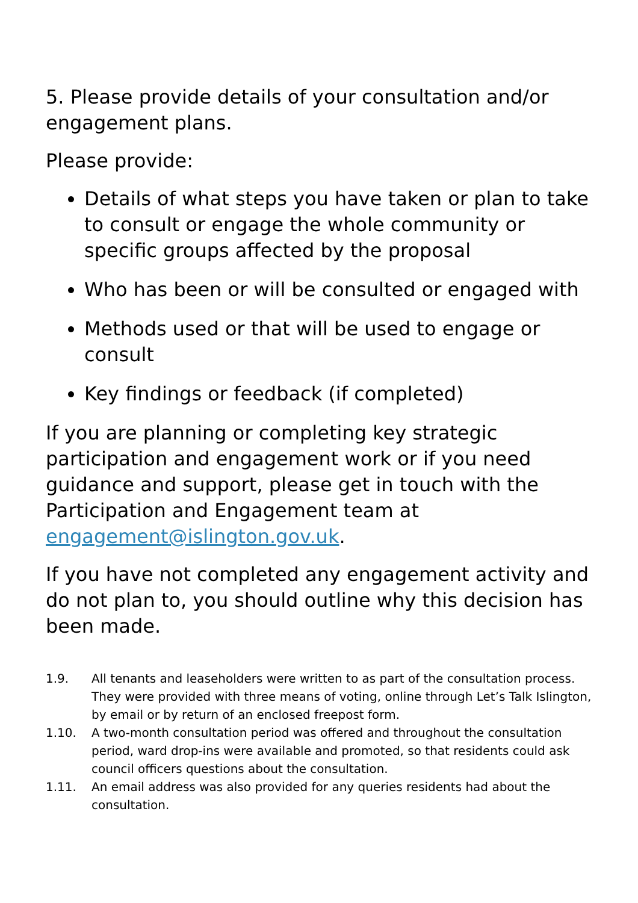5. Please provide details of your consultation and/or engagement plans.
Please provide:
Details of what steps you have taken or plan to take to consult or engage the whole community or specific groups affected by the proposal
Who has been or will be consulted or engaged with
Methods used or that will be used to engage or consult
Key findings or feedback (if completed)
If you are planning or completing key strategic participation and engagement work or if you need guidance and support, please get in touch with the Participation and Engagement team at engagement@islington.gov.uk.
If you have not completed any engagement activity and do not plan to, you should outline why this decision has been made.
1.9. All tenants and leaseholders were written to as part of the consultation process. They were provided with three means of voting, online through Let’s Talk Islington, by email or by return of an enclosed freepost form.
1.10. A two-month consultation period was offered and throughout the consultation period, ward drop-ins were available and promoted, so that residents could ask council officers questions about the consultation.
1.11. An email address was also provided for any queries residents had about the consultation.